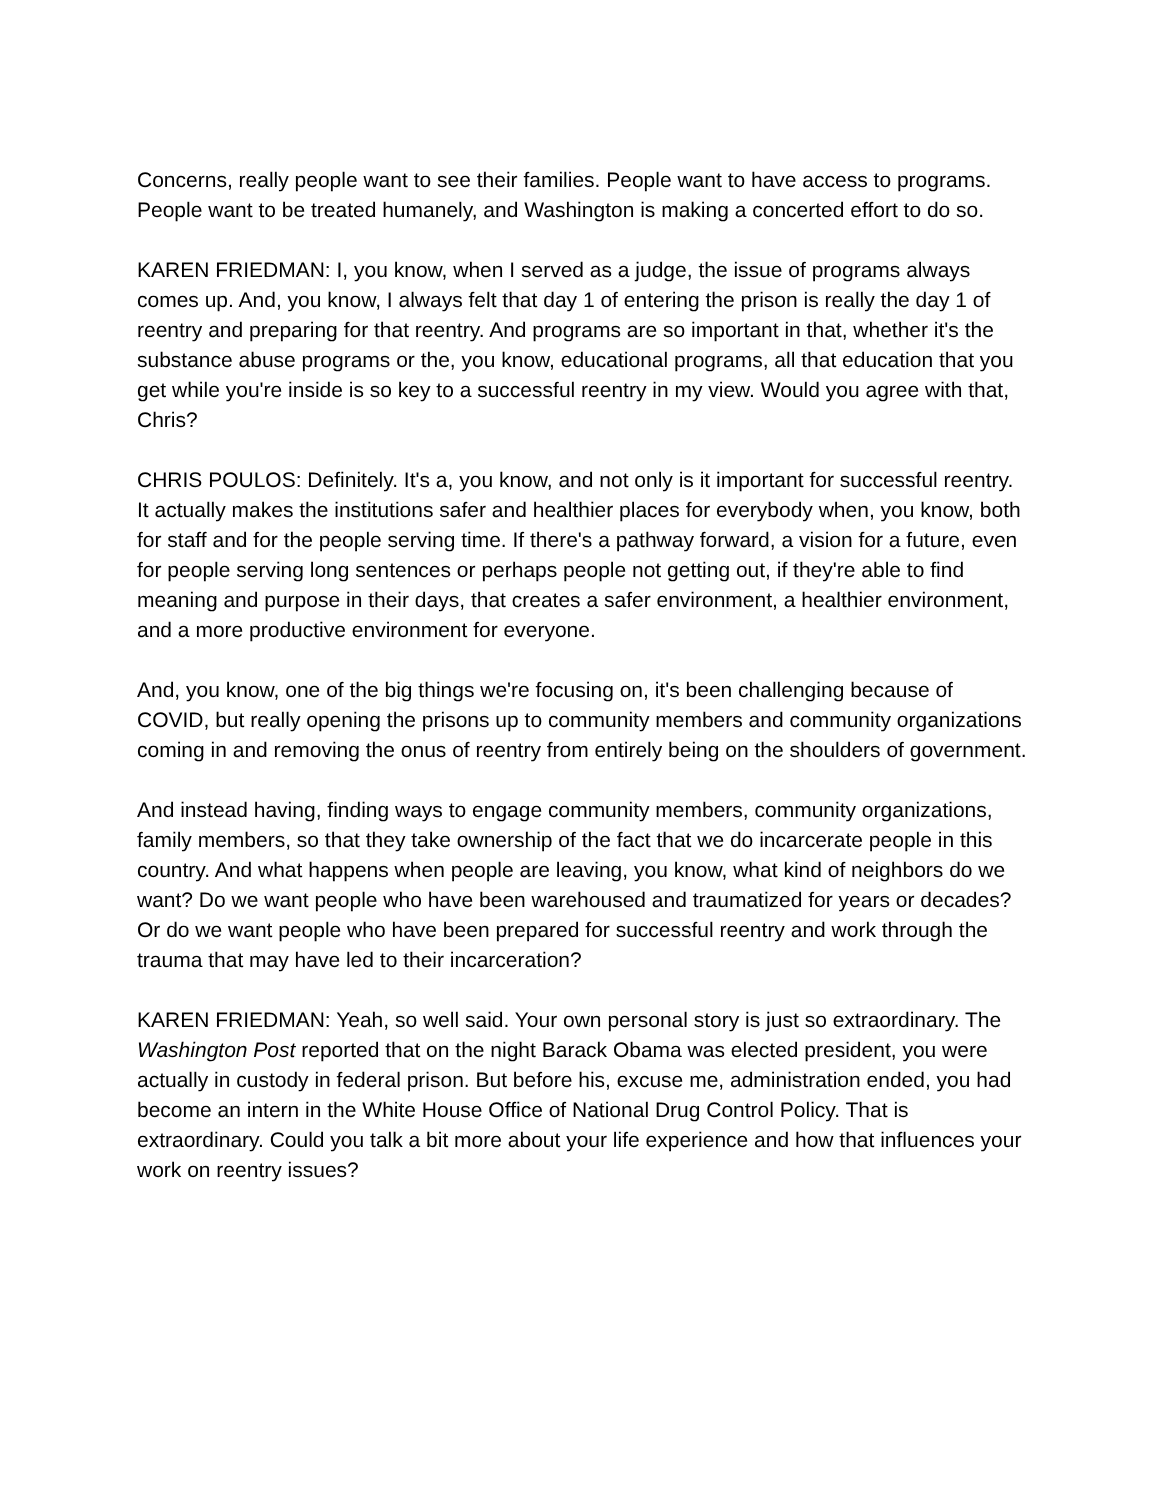Concerns, really people want to see their families. People want to have access to programs. People want to be treated humanely, and Washington is making a concerted effort to do so.
KAREN FRIEDMAN: I, you know, when I served as a judge, the issue of programs always comes up. And, you know, I always felt that day 1 of entering the prison is really the day 1 of reentry and preparing for that reentry. And programs are so important in that, whether it's the substance abuse programs or the, you know, educational programs, all that education that you get while you're inside is so key to a successful reentry in my view. Would you agree with that, Chris?
CHRIS POULOS: Definitely. It's a, you know, and not only is it important for successful reentry. It actually makes the institutions safer and healthier places for everybody when, you know, both for staff and for the people serving time. If there's a pathway forward, a vision for a future, even for people serving long sentences or perhaps people not getting out, if they're able to find meaning and purpose in their days, that creates a safer environment, a healthier environment, and a more productive environment for everyone.
And, you know, one of the big things we're focusing on, it's been challenging because of COVID, but really opening the prisons up to community members and community organizations coming in and removing the onus of reentry from entirely being on the shoulders of government.
And instead having, finding ways to engage community members, community organizations, family members, so that they take ownership of the fact that we do incarcerate people in this country. And what happens when people are leaving, you know, what kind of neighbors do we want? Do we want people who have been warehoused and traumatized for years or decades? Or do we want people who have been prepared for successful reentry and work through the trauma that may have led to their incarceration?
KAREN FRIEDMAN: Yeah, so well said. Your own personal story is just so extraordinary. The Washington Post reported that on the night Barack Obama was elected president, you were actually in custody in federal prison. But before his, excuse me, administration ended, you had become an intern in the White House Office of National Drug Control Policy. That is extraordinary. Could you talk a bit more about your life experience and how that influences your work on reentry issues?